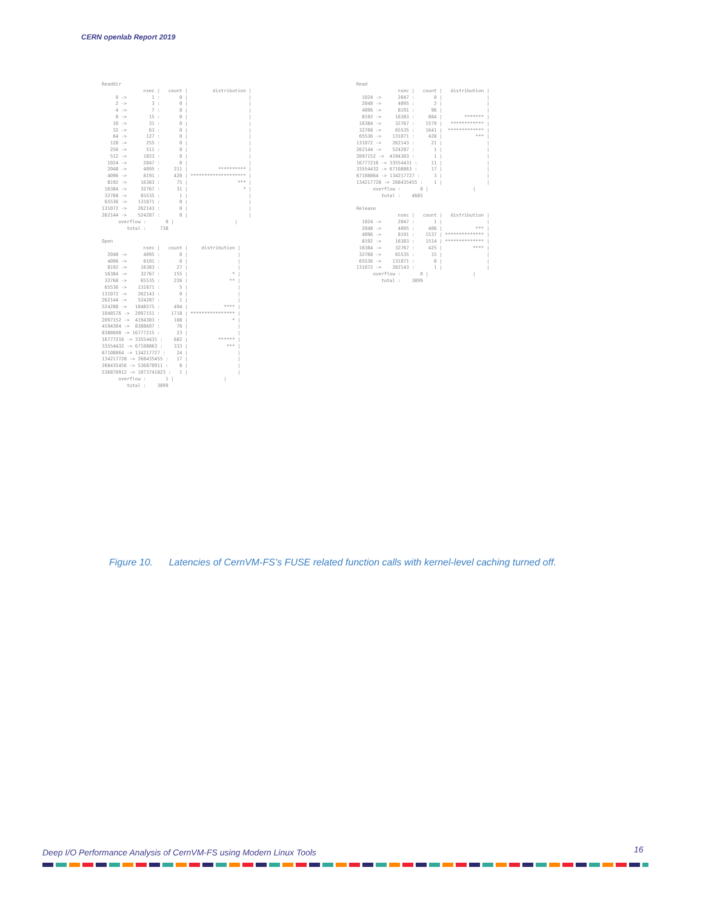CERN openlab Report 2019
Readdir
               nsec |   count |         distribution |
     0 ->         1 :       0 |                      |
     2 ->         3 :       0 |                      |
     4 ->         7 :       0 |                      |
     8 ->        15 :       0 |                      |
    16 ->        31 :       0 |                      |
    32 ->        63 :       0 |                      |
    64 ->       127 :       0 |                      |
   128 ->       255 :       0 |                      |
   256 ->       511 :       0 |                      |
   512 ->      1023 :       0 |                      |
  1024 ->      2047 :       0 |                      |
  2048 ->      4095 :     211 |           ********** |
  4096 ->      8191 :     420 | ******************** |
  8192 ->     16383 :      75 |                  *** |
 16384 ->     32767 :      31 |                    * |
 32768 ->     65535 :       1 |                      |
 65536 ->    131071 :       0 |                      |
131072 ->    262143 :       0 |                      |
262144 ->    524287 :       0 |                      |
      overflow :       0 |                      |
         total :     738

Open
               nsec |   count |     distribution |
  2048 ->      4095 :       0 |                  |
  4096 ->      8191 :       0 |                  |
  8192 ->     16383 :      27 |                  |
 16384 ->     32767 :     155 |                * |
 32768 ->     65535 :     226 |               ** |
 65536 ->    131071 :       5 |                  |
131072 ->    262143 :       0 |                  |
262144 ->    524287 :       1 |                  |
524288 ->   1048575 :     494 |             **** |
1048576 ->  2097151 :    1718 | **************** |
2097152 ->  4194303 :     108 |                * |
4194304 ->  8388607 :      76 |                  |
8388608 -> 16777215 :      23 |                  |
16777216 -> 33554431 :    682 |           ****** |
33554432 -> 67108863 :    333 |              *** |
67108864 -> 134217727 :    24 |                  |
134217728 -> 268435455 :   17 |                  |
268435456 -> 536870911 :    8 |                  |
536870912 -> 1073741823 :   1 |                  |
      overflow :       1 |                  |
         total :    3899
Read
               nsec |   count |   distribution |
  1024 ->      2047 :       0 |                |
  2048 ->      4095 :       2 |                |
  4096 ->      8191 :      96 |                |
  8192 ->     16383 :     884 |        ******* |
 16384 ->     32767 :    1579 |   ************ |
 32768 ->     65535 :    1641 |  ************* |
 65536 ->    131071 :     428 |            *** |
131072 ->    262143 :      21 |                |
262144 ->    524287 :       1 |                |
2097152 ->  4194303 :       1 |                |
16777216 -> 33554431 :     11 |                |
33554432 -> 67108863 :     17 |                |
67108864 -> 134217727 :     3 |                |
134217728 -> 268435455 :    1 |                |
      overflow :       0 |                |
         total :    4685

Release
               nsec |   count |   distribution |
  1024 ->      2047 :       1 |                |
  2048 ->      4095 :     406 |            *** |
  4096 ->      8191 :    1537 | ************** |
  8192 ->     16383 :    1514 | ************** |
 16384 ->     32767 :     425 |           **** |
 32768 ->     65535 :      15 |                |
 65536 ->    131071 :       0 |                |
131072 ->    262143 :       1 |                |
      overflow :       0 |                |
         total :    3899
Figure 10. Latencies of CernVM-FS’s FUSE related function calls with kernel-level caching turned off.
Deep I/O Performance Analysis of CernVM-FS using Modern Linux Tools
16